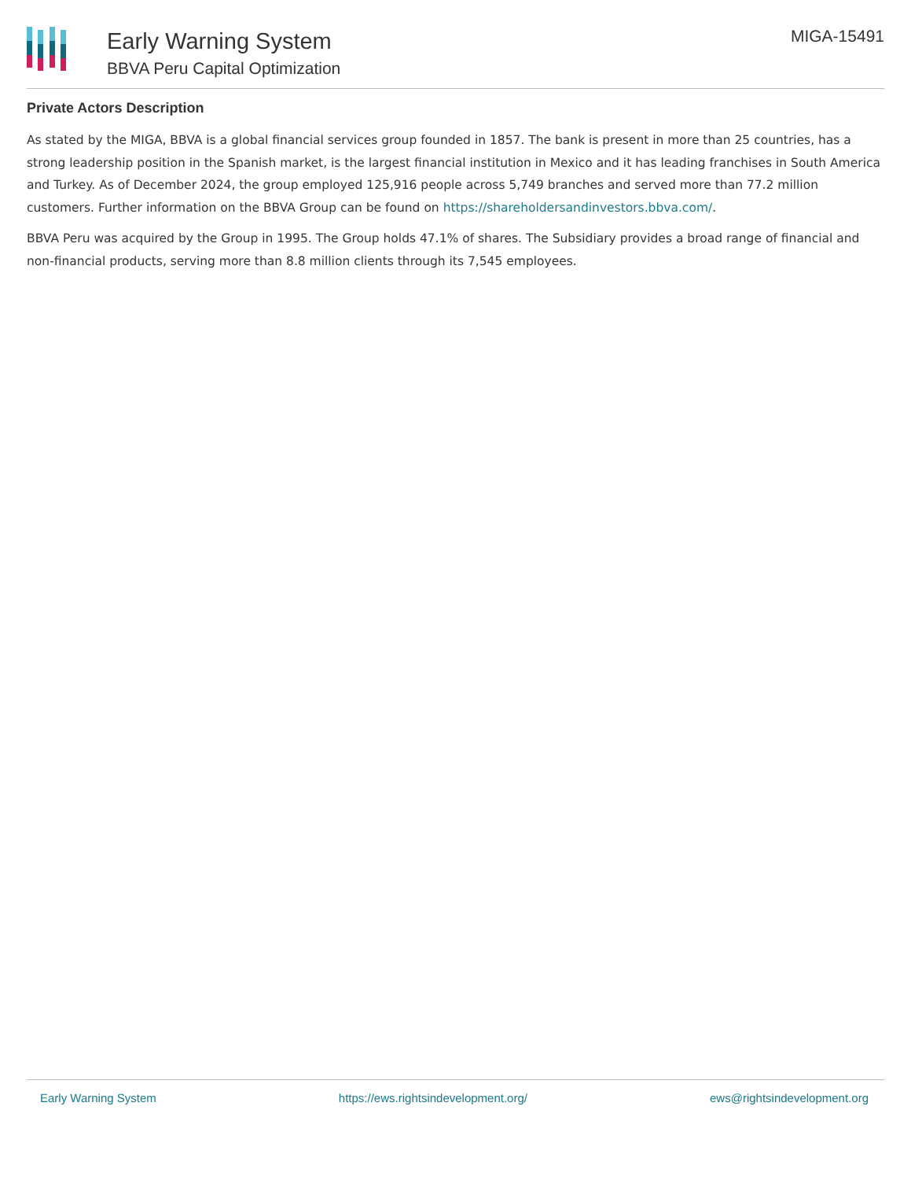Early Warning System
BBVA Peru Capital Optimization
MIGA-15491
Private Actors Description
As stated by the MIGA, BBVA is a global financial services group founded in 1857. The bank is present in more than 25 countries, has a strong leadership position in the Spanish market, is the largest financial institution in Mexico and it has leading franchises in South America and Turkey. As of December 2024, the group employed 125,916 people across 5,749 branches and served more than 77.2 million customers. Further information on the BBVA Group can be found on https://shareholdersandinvestors.bbva.com/.
BBVA Peru was acquired by the Group in 1995. The Group holds 47.1% of shares. The Subsidiary provides a broad range of financial and non-financial products, serving more than 8.8 million clients through its 7,545 employees.
Early Warning System https://ews.rightsindevelopment.org/ ews@rightsindevelopment.org